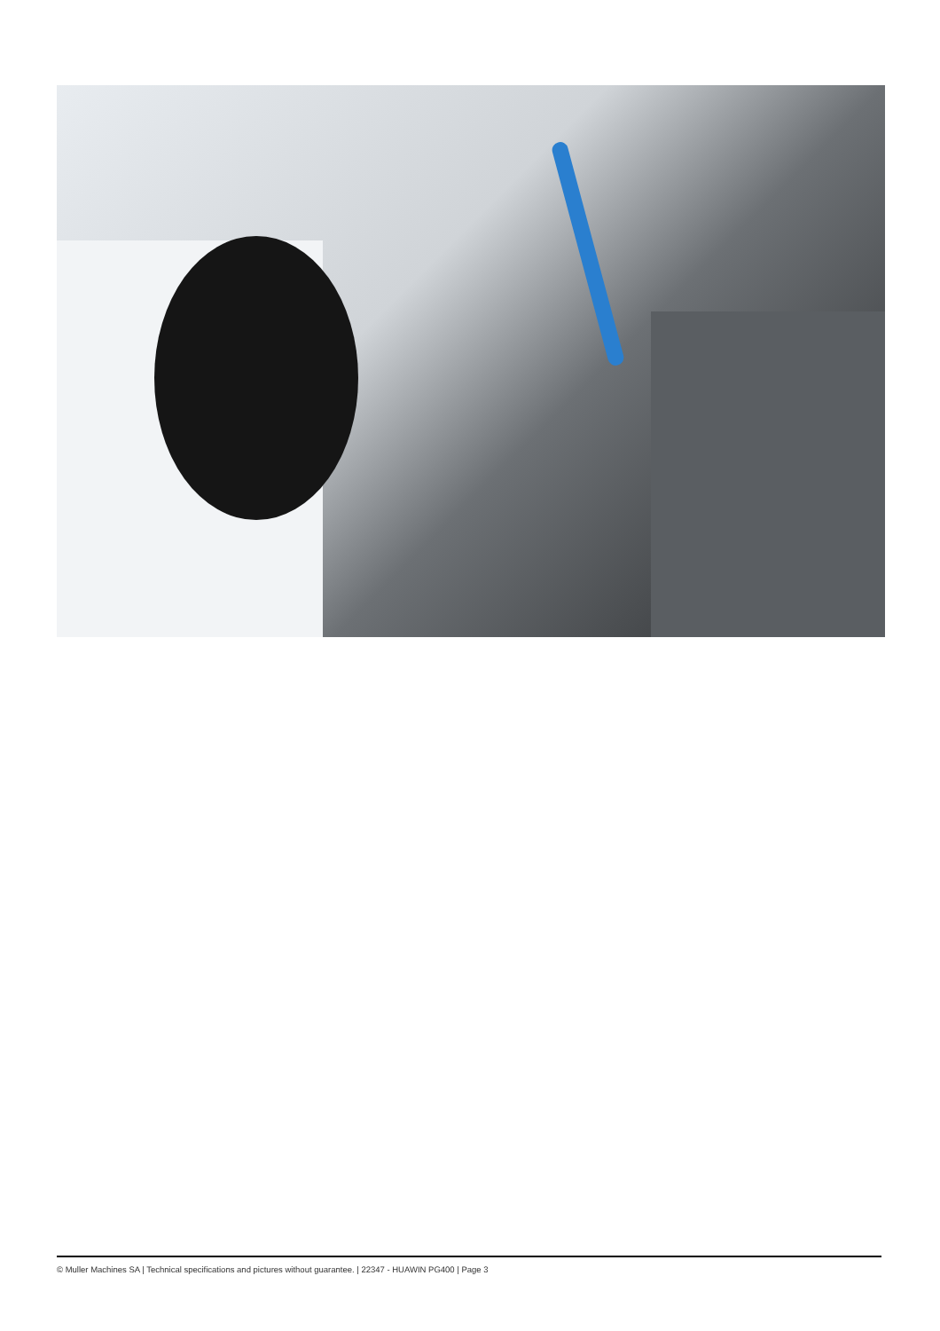© Muller Machines SA | Technical specifications and pictures without guarantee. | 22347 - HUAWIN PG400 | Page 3